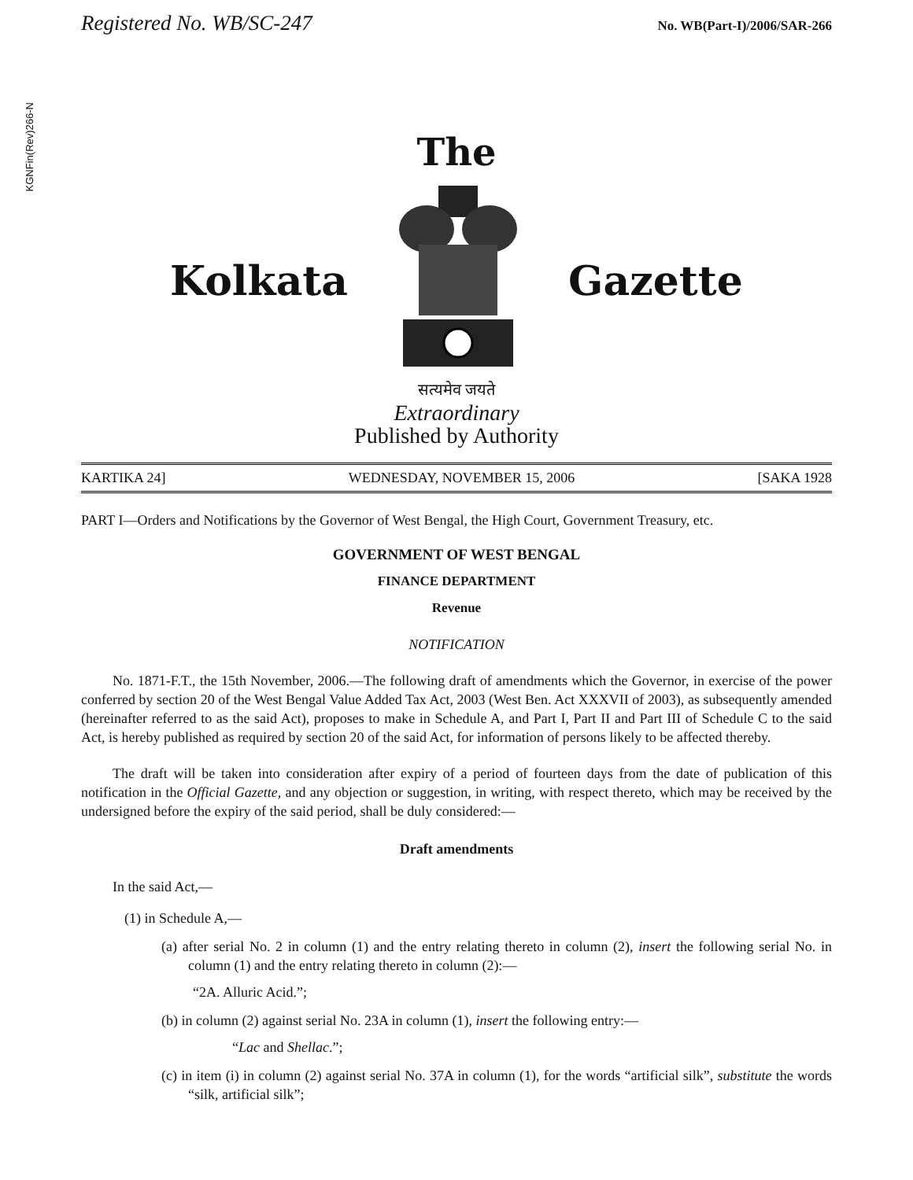Registered No. WB/SC-247 No. WB(Part-I)/2006/SAR-266
KGNFin(Rev)266-N
The
Kolkata Gazette
सत्यमेव जयते
Extraordinary
Published by Authority
KARTIKA 24] WEDNESDAY, NOVEMBER 15, 2006 [SAKA 1928
PART I—Orders and Notifications by the Governor of West Bengal, the High Court, Government Treasury, etc.
GOVERNMENT OF WEST BENGAL
FINANCE DEPARTMENT
Revenue
NOTIFICATION
No. 1871-F.T., the 15th November, 2006.—The following draft of amendments which the Governor, in exercise of the power conferred by section 20 of the West Bengal Value Added Tax Act, 2003 (West Ben. Act XXXVII of 2003), as subsequently amended (hereinafter referred to as the said Act), proposes to make in Schedule A, and Part I, Part II and Part III of Schedule C to the said Act, is hereby published as required by section 20 of the said Act, for information of persons likely to be affected thereby.
The draft will be taken into consideration after expiry of a period of fourteen days from the date of publication of this notification in the Official Gazette, and any objection or suggestion, in writing, with respect thereto, which may be received by the undersigned before the expiry of the said period, shall be duly considered:—
Draft amendments
In the said Act,—
(1) in Schedule A,—
(a) after serial No. 2 in column (1) and the entry relating thereto in column (2), insert the following serial No. in column (1) and the entry relating thereto in column (2):—
“2A. Alluric Acid.”;
(b) in column (2) against serial No. 23A in column (1), insert the following entry:—
“Lac and Shellac.”;
(c) in item (i) in column (2) against serial No. 37A in column (1), for the words “artificial silk”, substitute the words “silk, artificial silk”;